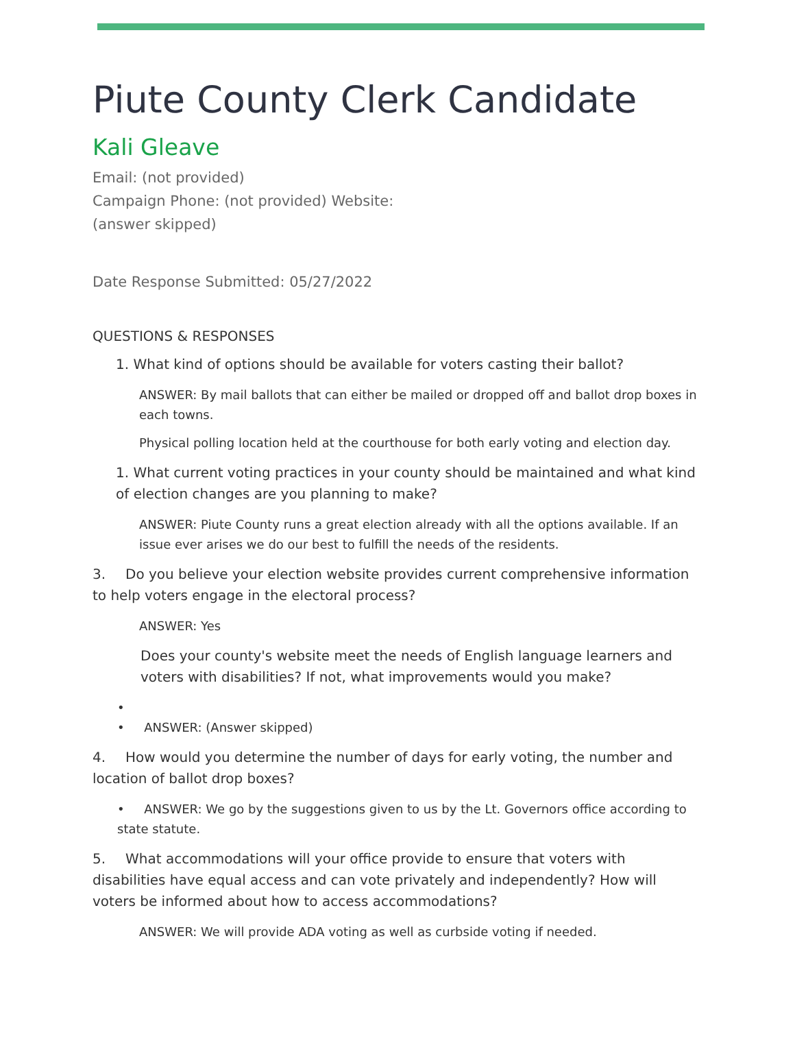Piute County Clerk Candidate
Kali Gleave
Email: (not provided)
Campaign Phone: (not provided) Website:
(answer skipped)
Date Response Submitted: 05/27/2022
QUESTIONS & RESPONSES
1. What kind of options should be available for voters casting their ballot?
ANSWER: By mail ballots that can either be mailed or dropped off and ballot drop boxes in each towns.
Physical polling location held at the courthouse for both early voting and election day.
1. What current voting practices in your county should be maintained and what kind of election changes are you planning to make?
ANSWER: Piute County runs a great election already with all the options available. If an issue ever arises we do our best to fulfill the needs of the residents.
3. Do you believe your election website provides current comprehensive information to help voters engage in the electoral process?
ANSWER: Yes
Does your county's website meet the needs of English language learners and voters with disabilities? If not, what improvements would you make?
•
• ANSWER: (Answer skipped)
4. How would you determine the number of days for early voting, the number and location of ballot drop boxes?
• ANSWER: We go by the suggestions given to us by the Lt. Governors office according to state statute.
5. What accommodations will your office provide to ensure that voters with disabilities have equal access and can vote privately and independently? How will voters be informed about how to access accommodations?
ANSWER: We will provide ADA voting as well as curbside voting if needed.